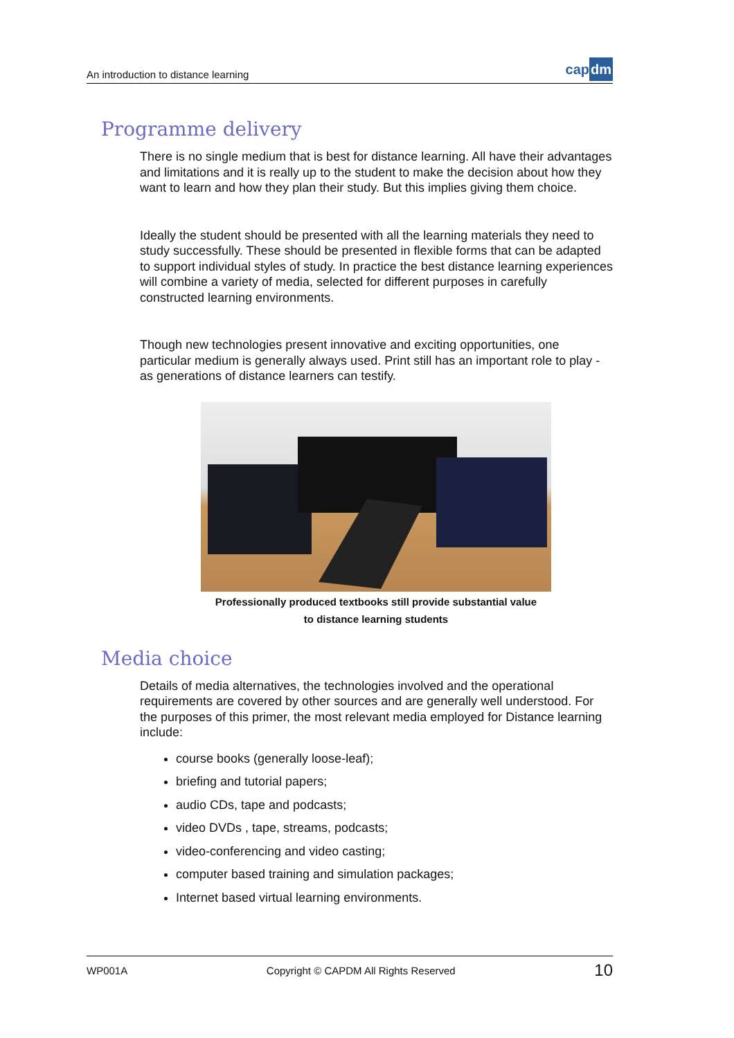An introduction to distance learning
capdm
Programme delivery
There is no single medium that is best for distance learning. All have their advantages and limitations and it is really up to the student to make the decision about how they want to learn and how they plan their study. But this implies giving them choice.
Ideally the student should be presented with all the learning materials they need to study successfully. These should be presented in flexible forms that can be adapted to support individual styles of study. In practice the best distance learning experiences will combine a variety of media, selected for different purposes in carefully constructed learning environments.
Though new technologies present innovative and exciting opportunities, one particular medium is generally always used. Print still has an important role to play - as generations of distance learners can testify.
Professionally produced textbooks still provide substantial value
to distance learning students
Media choice
Details of media alternatives, the technologies involved and the operational requirements are covered by other sources and are generally well understood. For the purposes of this primer, the most relevant media employed for Distance learning include:
course books (generally loose-leaf);
briefing and tutorial papers;
audio CDs, tape and podcasts;
video DVDs , tape, streams, podcasts;
video-conferencing and video casting;
computer based training and simulation packages;
Internet based virtual learning environments.
WP001A Copyright © CAPDM All Rights Reserved 10